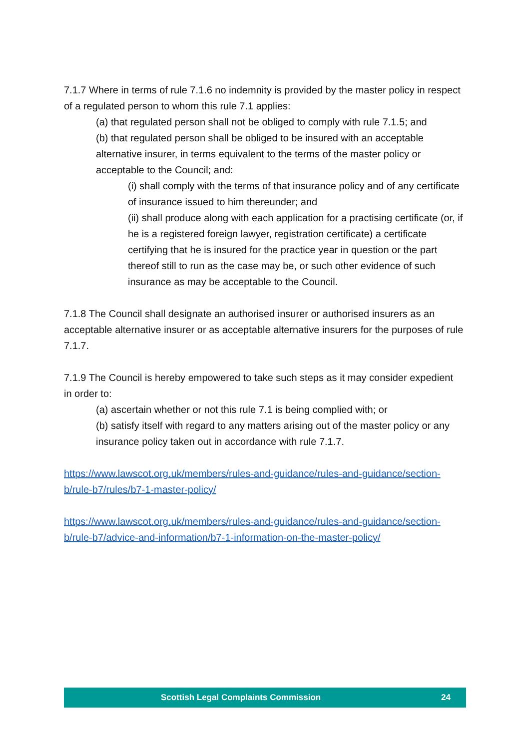7.1.7 Where in terms of rule 7.1.6 no indemnity is provided by the master policy in respect of a regulated person to whom this rule 7.1 applies:
(a) that regulated person shall not be obliged to comply with rule 7.1.5; and
(b) that regulated person shall be obliged to be insured with an acceptable alternative insurer, in terms equivalent to the terms of the master policy or acceptable to the Council; and:
(i) shall comply with the terms of that insurance policy and of any certificate of insurance issued to him thereunder; and
(ii) shall produce along with each application for a practising certificate (or, if he is a registered foreign lawyer, registration certificate) a certificate certifying that he is insured for the practice year in question or the part thereof still to run as the case may be, or such other evidence of such insurance as may be acceptable to the Council.
7.1.8 The Council shall designate an authorised insurer or authorised insurers as an acceptable alternative insurer or as acceptable alternative insurers for the purposes of rule 7.1.7.
7.1.9 The Council is hereby empowered to take such steps as it may consider expedient in order to:
(a) ascertain whether or not this rule 7.1 is being complied with; or
(b) satisfy itself with regard to any matters arising out of the master policy or any insurance policy taken out in accordance with rule 7.1.7.
https://www.lawscot.org.uk/members/rules-and-guidance/rules-and-guidance/section-b/rule-b7/rules/b7-1-master-policy/
https://www.lawscot.org.uk/members/rules-and-guidance/rules-and-guidance/section-b/rule-b7/advice-and-information/b7-1-information-on-the-master-policy/
Scottish Legal Complaints Commission 24